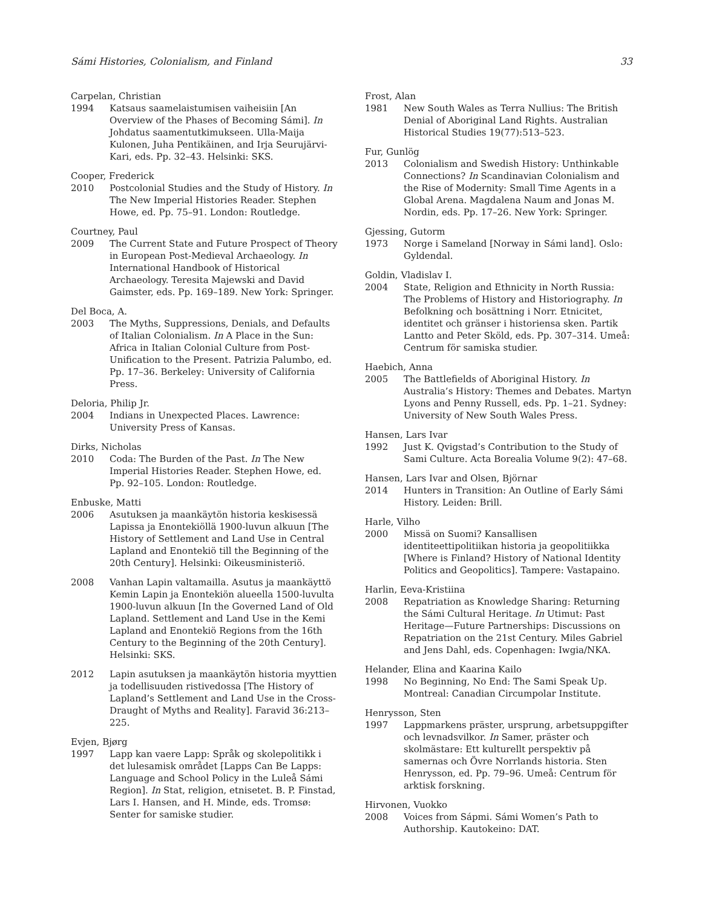Sámi Histories, Colonialism, and Finland 33
Carpelan, Christian
1994 Katsaus saamelaistumisen vaiheisiin [An Overview of the Phases of Becoming Sámi]. In Johdatus saamentutkimukseen. Ulla-Maija Kulonen, Juha Pentikäinen, and Irja Seurujärvi-Kari, eds. Pp. 32–43. Helsinki: SKS.
Cooper, Frederick
2010 Postcolonial Studies and the Study of History. In The New Imperial Histories Reader. Stephen Howe, ed. Pp. 75–91. London: Routledge.
Courtney, Paul
2009 The Current State and Future Prospect of Theory in European Post-Medieval Archaeology. In International Handbook of Historical Archaeology. Teresita Majewski and David Gaimster, eds. Pp. 169–189. New York: Springer.
Del Boca, A.
2003 The Myths, Suppressions, Denials, and Defaults of Italian Colonialism. In A Place in the Sun: Africa in Italian Colonial Culture from Post-Unification to the Present. Patrizia Palumbo, ed. Pp. 17–36. Berkeley: University of California Press.
Deloria, Philip Jr.
2004 Indians in Unexpected Places. Lawrence: University Press of Kansas.
Dirks, Nicholas
2010 Coda: The Burden of the Past. In The New Imperial Histories Reader. Stephen Howe, ed. Pp. 92–105. London: Routledge.
Enbuske, Matti
2006 Asutuksen ja maankäytön historia keskisessä Lapissa ja Enontekiöllä 1900-luvun alkuun [The History of Settlement and Land Use in Central Lapland and Enontekiö till the Beginning of the 20th Century]. Helsinki: Oikeusministeriö.
2008 Vanhan Lapin valtamailla. Asutus ja maankäyttö Kemin Lapin ja Enontekiön alueella 1500-luvulta 1900-luvun alkuun [In the Governed Land of Old Lapland. Settlement and Land Use in the Kemi Lapland and Enontekiö Regions from the 16th Century to the Beginning of the 20th Century]. Helsinki: SKS.
2012 Lapin asutuksen ja maankäytön historia myyttien ja todellisuuden ristivedossa [The History of Lapland’s Settlement and Land Use in the Cross-Draught of Myths and Reality]. Faravid 36:213–225.
Evjen, Bjørg
1997 Lapp kan vaere Lapp: Språk og skolepolitikk i det lulesamisk området [Lapps Can Be Lapps: Language and School Policy in the Luleå Sámi Region]. In Stat, religion, etnisetet. B. P. Finstad, Lars I. Hansen, and H. Minde, eds. Tromsø: Senter for samiske studier.
Frost, Alan
1981 New South Wales as Terra Nullius: The British Denial of Aboriginal Land Rights. Australian Historical Studies 19(77):513–523.
Fur, Gunlög
2013 Colonialism and Swedish History: Unthinkable Connections? In Scandinavian Colonialism and the Rise of Modernity: Small Time Agents in a Global Arena. Magdalena Naum and Jonas M. Nordin, eds. Pp. 17–26. New York: Springer.
Gjessing, Gutorm
1973 Norge i Sameland [Norway in Sámi land]. Oslo: Gyldendal.
Goldin, Vladislav I.
2004 State, Religion and Ethnicity in North Russia: The Problems of History and Historiography. In Befolkning och bosättning i Norr. Etnicitet, identitet och gränser i historiensa sken. Partik Lantto and Peter Sköld, eds. Pp. 307–314. Umeå: Centrum för samiska studier.
Haebich, Anna
2005 The Battlefields of Aboriginal History. In Australia’s History: Themes and Debates. Martyn Lyons and Penny Russell, eds. Pp. 1–21. Sydney: University of New South Wales Press.
Hansen, Lars Ivar
1992 Just K. Qvigstad’s Contribution to the Study of Sami Culture. Acta Borealia Volume 9(2): 47–68.
Hansen, Lars Ivar and Olsen, Björnar
2014 Hunters in Transition: An Outline of Early Sámi History. Leiden: Brill.
Harle, Vilho
2000 Missä on Suomi? Kansallisen identiteettipolitiikan historia ja geopolitiikka [Where is Finland? History of National Identity Politics and Geopolitics]. Tampere: Vastapaino.
Harlin, Eeva-Kristiina
2008 Repatriation as Knowledge Sharing: Returning the Sámi Cultural Heritage. In Utimut: Past Heritage—Future Partnerships: Discussions on Repatriation on the 21st Century. Miles Gabriel and Jens Dahl, eds. Copenhagen: Iwgia/NKA.
Helander, Elina and Kaarina Kailo
1998 No Beginning, No End: The Sami Speak Up. Montreal: Canadian Circumpolar Institute.
Henrysson, Sten
1997 Lappmarkens präster, ursprung, arbetsuppgifter och levnadsvilkor. In Samer, präster och skolmästare: Ett kulturellt perspektiv på samernas och Övre Norrlands historia. Sten Henrysson, ed. Pp. 79–96. Umeå: Centrum för arktisk forskning.
Hirvonen, Vuokko
2008 Voices from Sápmi. Sámi Women’s Path to Authorship. Kautokeino: DAT.